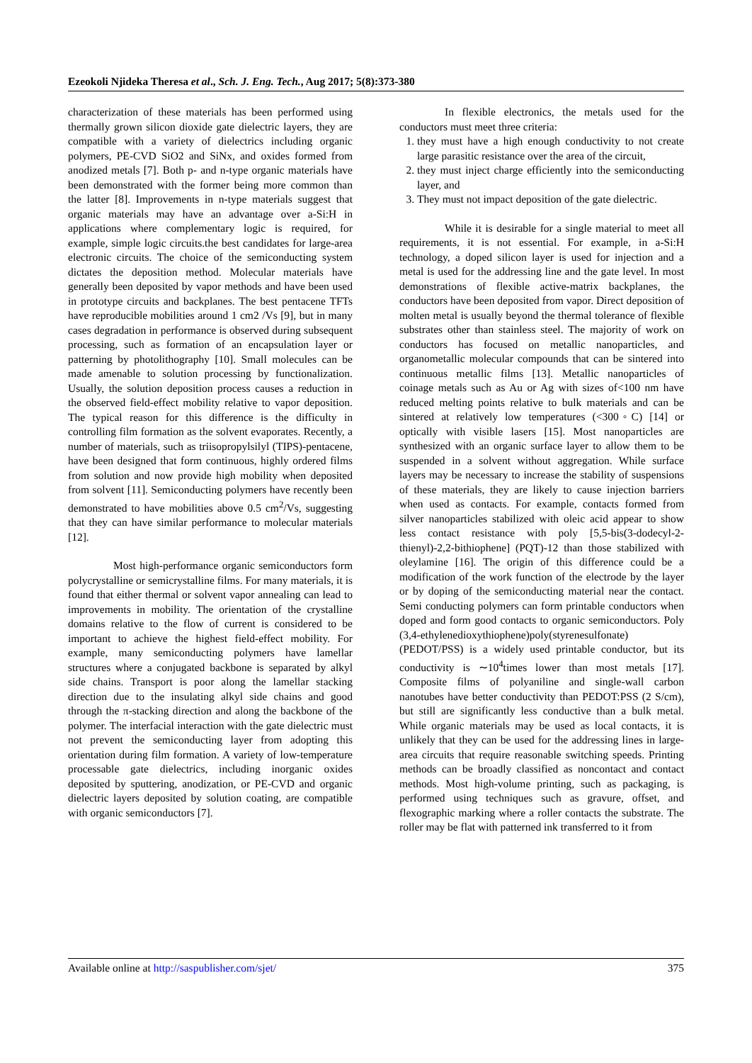Ezeokoli Njideka Theresa et al., Sch. J. Eng. Tech., Aug 2017; 5(8):373-380
characterization of these materials has been performed using thermally grown silicon dioxide gate dielectric layers, they are compatible with a variety of dielectrics including organic polymers, PE-CVD SiO2 and SiNx, and oxides formed from anodized metals [7]. Both p- and n-type organic materials have been demonstrated with the former being more common than the latter [8]. Improvements in n-type materials suggest that organic materials may have an advantage over a-Si:H in applications where complementary logic is required, for example, simple logic circuits.the best candidates for large-area electronic circuits. The choice of the semiconducting system dictates the deposition method. Molecular materials have generally been deposited by vapor methods and have been used in prototype circuits and backplanes. The best pentacene TFTs have reproducible mobilities around 1 cm2 /Vs [9], but in many cases degradation in performance is observed during subsequent processing, such as formation of an encapsulation layer or patterning by photolithography [10]. Small molecules can be made amenable to solution processing by functionalization. Usually, the solution deposition process causes a reduction in the observed field-effect mobility relative to vapor deposition. The typical reason for this difference is the difficulty in controlling film formation as the solvent evaporates. Recently, a number of materials, such as triisopropylsilyl (TIPS)-pentacene, have been designed that form continuous, highly ordered films from solution and now provide high mobility when deposited from solvent [11]. Semiconducting polymers have recently been demonstrated to have mobilities above 0.5 cm<sup>2</sup>/Vs, suggesting that they can have similar performance to molecular materials [12].
Most high-performance organic semiconductors form polycrystalline or semicrystalline films. For many materials, it is found that either thermal or solvent vapor annealing can lead to improvements in mobility. The orientation of the crystalline domains relative to the flow of current is considered to be important to achieve the highest field-effect mobility. For example, many semiconducting polymers have lamellar structures where a conjugated backbone is separated by alkyl side chains. Transport is poor along the lamellar stacking direction due to the insulating alkyl side chains and good through the π-stacking direction and along the backbone of the polymer. The interfacial interaction with the gate dielectric must not prevent the semiconducting layer from adopting this orientation during film formation. A variety of low-temperature processable gate dielectrics, including inorganic oxides deposited by sputtering, anodization, or PE-CVD and organic dielectric layers deposited by solution coating, are compatible with organic semiconductors [7].
In flexible electronics, the metals used for the conductors must meet three criteria:
1. they must have a high enough conductivity to not create large parasitic resistance over the area of the circuit,
2. they must inject charge efficiently into the semiconducting layer, and
3. They must not impact deposition of the gate dielectric.
While it is desirable for a single material to meet all requirements, it is not essential. For example, in a-Si:H technology, a doped silicon layer is used for injection and a metal is used for the addressing line and the gate level. In most demonstrations of flexible active-matrix backplanes, the conductors have been deposited from vapor. Direct deposition of molten metal is usually beyond the thermal tolerance of flexible substrates other than stainless steel. The majority of work on conductors has focused on metallic nanoparticles, and organometallic molecular compounds that can be sintered into continuous metallic films [13]. Metallic nanoparticles of coinage metals such as Au or Ag with sizes of<100 nm have reduced melting points relative to bulk materials and can be sintered at relatively low temperatures (<300◦C) [14] or optically with visible lasers [15]. Most nanoparticles are synthesized with an organic surface layer to allow them to be suspended in a solvent without aggregation. While surface layers may be necessary to increase the stability of suspensions of these materials, they are likely to cause injection barriers when used as contacts. For example, contacts formed from silver nanoparticles stabilized with oleic acid appear to show less contact resistance with poly [5,5-bis(3-dodecyl-2-thienyl)-2,2-bithiophene] (PQT)-12 than those stabilized with oleylamine [16]. The origin of this difference could be a modification of the work function of the electrode by the layer or by doping of the semiconducting material near the contact. Semi conducting polymers can form printable conductors when doped and form good contacts to organic semiconductors. Poly (3,4-ethylenedioxythiophene)poly(styrenesulfonate)
(PEDOT/PSS) is a widely used printable conductor, but its conductivity is ∼10<sup>4</sup>times lower than most metals [17]. Composite films of polyaniline and single-wall carbon nanotubes have better conductivity than PEDOT:PSS (2 S/cm), but still are significantly less conductive than a bulk metal. While organic materials may be used as local contacts, it is unlikely that they can be used for the addressing lines in large-area circuits that require reasonable switching speeds. Printing methods can be broadly classified as noncontact and contact methods. Most high-volume printing, such as packaging, is performed using techniques such as gravure, offset, and flexographic marking where a roller contacts the substrate. The roller may be flat with patterned ink transferred to it from
Available online at http://saspublisher.com/sjet/ 375